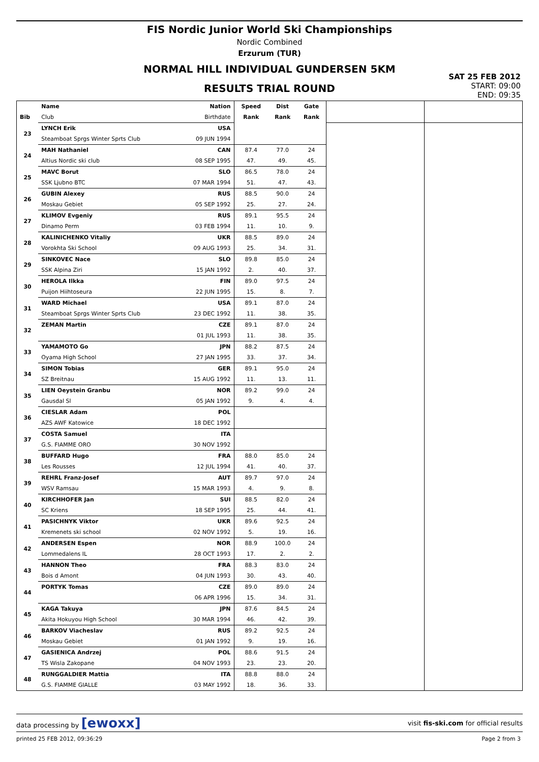FIS Nordic Junior World Ski Championships
Nordic Combined
Erzurum (TUR)
NORMAL HILL INDIVIDUAL GUNDERSEN 5KM
RESULTS TRIAL ROUND
SAT 25 FEB 2012
START: 09:00
END: 09:35
| | Name | Nation | Speed | Dist | Gate | | |
| --- | --- | --- | --- | --- | --- | --- | --- |
| Bib | Club | Birthdate | Rank | Rank | Rank | | |
| 23 | LYNCH Erik | USA | | | | | |
| | Steamboat Sprgs Winter Sprts Club | 09 JUN 1994 | | | | | |
| 24 | MAH Nathaniel | CAN | 87.4 | 77.0 | 24 | | |
| | Altius Nordic ski club | 08 SEP 1995 | 47. | 49. | 45. | | |
| 25 | MAVC Borut | SLO | 86.5 | 78.0 | 24 | | |
| | SSK Ljubno BTC | 07 MAR 1994 | 51. | 47. | 43. | | |
| 26 | GUBIN Alexey | RUS | 88.5 | 90.0 | 24 | | |
| | Moskau Gebiet | 05 SEP 1992 | 25. | 27. | 24. | | |
| 27 | KLIMOV Evgeniy | RUS | 89.1 | 95.5 | 24 | | |
| | Dinamo Perm | 03 FEB 1994 | 11. | 10. | 9. | | |
| 28 | KALINICHENKO Vitaliy | UKR | 88.5 | 89.0 | 24 | | |
| | Vorokhta Ski School | 09 AUG 1993 | 25. | 34. | 31. | | |
| 29 | SINKOVEC Nace | SLO | 89.8 | 85.0 | 24 | | |
| | SSK Alpina Ziri | 15 JAN 1992 | 2. | 40. | 37. | | |
| 30 | HEROLA Ilkka | FIN | 89.0 | 97.5 | 24 | | |
| | Puijon Hiihtoseura | 22 JUN 1995 | 15. | 8. | 7. | | |
| 31 | WARD Michael | USA | 89.1 | 87.0 | 24 | | |
| | Steamboat Sprgs Winter Sprts Club | 23 DEC 1992 | 11. | 38. | 35. | | |
| 32 | ZEMAN Martin | CZE | 89.1 | 87.0 | 24 | | |
| | | 01 JUL 1993 | 11. | 38. | 35. | | |
| 33 | YAMAMOTO Go | JPN | 88.2 | 87.5 | 24 | | |
| | Oyama High School | 27 JAN 1995 | 33. | 37. | 34. | | |
| 34 | SIMON Tobias | GER | 89.1 | 95.0 | 24 | | |
| | SZ Breitnau | 15 AUG 1992 | 11. | 13. | 11. | | |
| 35 | LIEN Oeystein Granbu | NOR | 89.2 | 99.0 | 24 | | |
| | Gausdal Sl | 05 JAN 1992 | 9. | 4. | 4. | | |
| 36 | CIESLAR Adam | POL | | | | | |
| | AZS AWF Katowice | 18 DEC 1992 | | | | | |
| 37 | COSTA Samuel | ITA | | | | | |
| | G.S. FIAMME ORO | 30 NOV 1992 | | | | | |
| 38 | BUFFARD Hugo | FRA | 88.0 | 85.0 | 24 | | |
| | Les Rousses | 12 JUL 1994 | 41. | 40. | 37. | | |
| 39 | REHRL Franz-Josef | AUT | 89.7 | 97.0 | 24 | | |
| | WSV Ramsau | 15 MAR 1993 | 4. | 9. | 8. | | |
| 40 | KIRCHHOFER Jan | SUI | 88.5 | 82.0 | 24 | | |
| | SC Kriens | 18 SEP 1995 | 25. | 44. | 41. | | |
| 41 | PASICHNYK Viktor | UKR | 89.6 | 92.5 | 24 | | |
| | Kremenets ski school | 02 NOV 1992 | 5. | 19. | 16. | | |
| 42 | ANDERSEN Espen | NOR | 88.9 | 100.0 | 24 | | |
| | Lommedalens IL | 28 OCT 1993 | 17. | 2. | 2. | | |
| 43 | HANNON Theo | FRA | 88.3 | 83.0 | 24 | | |
| | Bois d Amont | 04 JUN 1993 | 30. | 43. | 40. | | |
| 44 | PORTYK Tomas | CZE | 89.0 | 89.0 | 24 | | |
| | | 06 APR 1996 | 15. | 34. | 31. | | |
| 45 | KAGA Takuya | JPN | 87.6 | 84.5 | 24 | | |
| | Akita Hokuyou High School | 30 MAR 1994 | 46. | 42. | 39. | | |
| 46 | BARKOV Viacheslav | RUS | 89.2 | 92.5 | 24 | | |
| | Moskau Gebiet | 01 JAN 1992 | 9. | 19. | 16. | | |
| 47 | GASIENICA Andrzej | POL | 88.6 | 91.5 | 24 | | |
| | TS Wisla Zakopane | 04 NOV 1993 | 23. | 23. | 20. | | |
| 48 | RUNGGALDIER Mattia | ITA | 88.8 | 88.0 | 24 | | |
| | G.S. FIAMME GIALLE | 03 MAY 1992 | 18. | 36. | 33. | | |
data processing by [ewoxx] visit fis-ski.com for official results
printed 25 FEB 2012, 09:36:29 Page 2 from 3